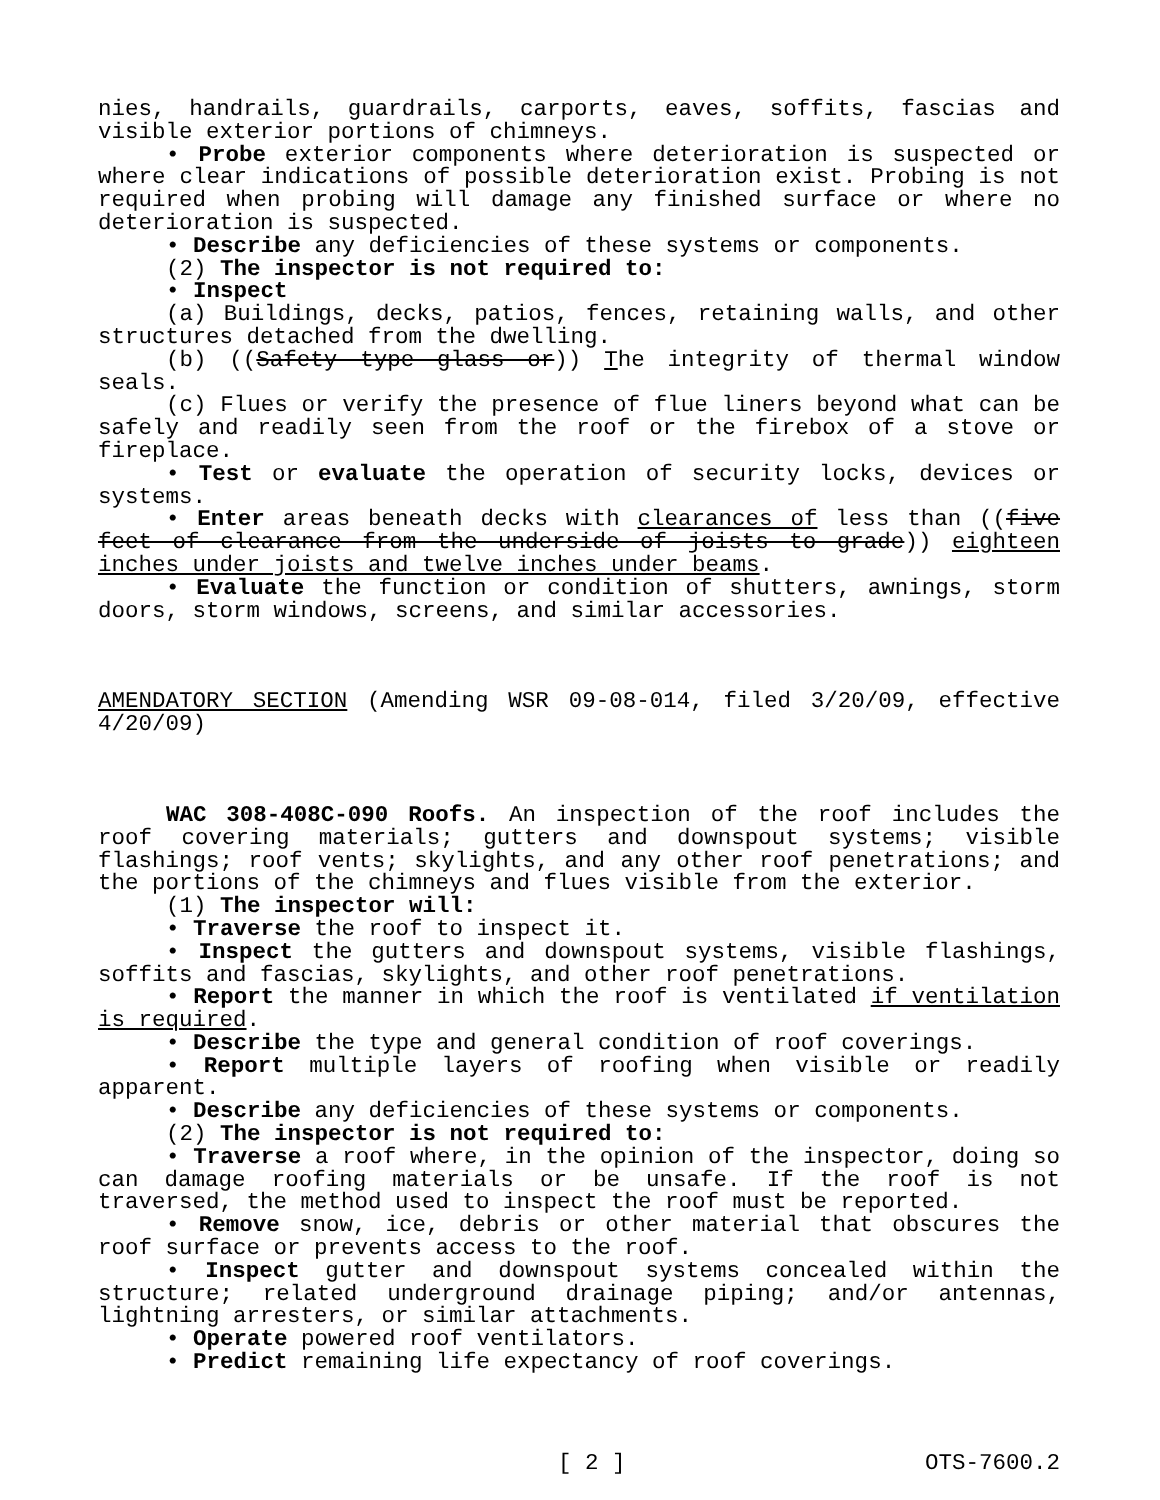nies, handrails, guardrails, carports, eaves, soffits, fascias and visible exterior portions of chimneys.
• Probe exterior components where deterioration is suspected or where clear indications of possible deterioration exist. Probing is not required when probing will damage any finished surface or where no deterioration is suspected.
• Describe any deficiencies of these systems or components.
(2) The inspector is not required to:
• Inspect
(a) Buildings, decks, patios, fences, retaining walls, and other structures detached from the dwelling.
(b) ((Safety type glass or)) The integrity of thermal window seals.
(c) Flues or verify the presence of flue liners beyond what can be safely and readily seen from the roof or the firebox of a stove or fireplace.
• Test or evaluate the operation of security locks, devices or systems.
• Enter areas beneath decks with clearances of less than ((five feet of clearance from the underside of joists to grade)) eighteen inches under joists and twelve inches under beams.
• Evaluate the function or condition of shutters, awnings, storm doors, storm windows, screens, and similar accessories.
AMENDATORY SECTION (Amending WSR 09-08-014, filed 3/20/09, effective 4/20/09)
WAC 308-408C-090 Roofs. An inspection of the roof includes the roof covering materials; gutters and downspout systems; visible flashings; roof vents; skylights, and any other roof penetrations; and the portions of the chimneys and flues visible from the exterior.
(1) The inspector will:
• Traverse the roof to inspect it.
• Inspect the gutters and downspout systems, visible flashings, soffits and fascias, skylights, and other roof penetrations.
• Report the manner in which the roof is ventilated if ventilation is required.
• Describe the type and general condition of roof coverings.
• Report multiple layers of roofing when visible or readily apparent.
• Describe any deficiencies of these systems or components.
(2) The inspector is not required to:
• Traverse a roof where, in the opinion of the inspector, doing so can damage roofing materials or be unsafe. If the roof is not traversed, the method used to inspect the roof must be reported.
• Remove snow, ice, debris or other material that obscures the roof surface or prevents access to the roof.
• Inspect gutter and downspout systems concealed within the structure; related underground drainage piping; and/or antennas, lightning arresters, or similar attachments.
• Operate powered roof ventilators.
• Predict remaining life expectancy of roof coverings.
[ 2 ] OTS-7600.2